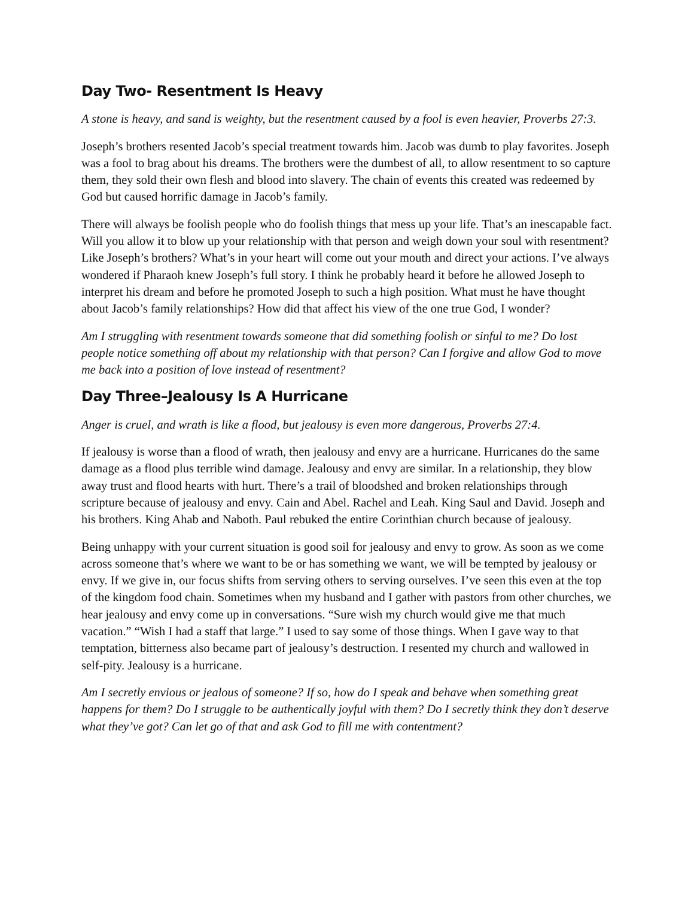Day Two- Resentment Is Heavy
A stone is heavy, and sand is weighty, but the resentment caused by a fool is even heavier, Proverbs 27:3.
Joseph’s brothers resented Jacob’s special treatment towards him. Jacob was dumb to play favorites. Joseph was a fool to brag about his dreams. The brothers were the dumbest of all, to allow resentment to so capture them, they sold their own flesh and blood into slavery. The chain of events this created was redeemed by God but caused horrific damage in Jacob’s family.
There will always be foolish people who do foolish things that mess up your life. That’s an inescapable fact. Will you allow it to blow up your relationship with that person and weigh down your soul with resentment? Like Joseph’s brothers? What’s in your heart will come out your mouth and direct your actions. I’ve always wondered if Pharaoh knew Joseph’s full story. I think he probably heard it before he allowed Joseph to interpret his dream and before he promoted Joseph to such a high position. What must he have thought about Jacob’s family relationships? How did that affect his view of the one true God, I wonder?
Am I struggling with resentment towards someone that did something foolish or sinful to me? Do lost people notice something off about my relationship with that person? Can I forgive and allow God to move me back into a position of love instead of resentment?
Day Three–Jealousy Is A Hurricane
Anger is cruel, and wrath is like a flood, but jealousy is even more dangerous, Proverbs 27:4.
If jealousy is worse than a flood of wrath, then jealousy and envy are a hurricane. Hurricanes do the same damage as a flood plus terrible wind damage. Jealousy and envy are similar. In a relationship, they blow away trust and flood hearts with hurt. There’s a trail of bloodshed and broken relationships through scripture because of jealousy and envy. Cain and Abel. Rachel and Leah. King Saul and David. Joseph and his brothers. King Ahab and Naboth. Paul rebuked the entire Corinthian church because of jealousy.
Being unhappy with your current situation is good soil for jealousy and envy to grow. As soon as we come across someone that’s where we want to be or has something we want, we will be tempted by jealousy or envy. If we give in, our focus shifts from serving others to serving ourselves. I’ve seen this even at the top of the kingdom food chain. Sometimes when my husband and I gather with pastors from other churches, we hear jealousy and envy come up in conversations. “Sure wish my church would give me that much vacation.” “Wish I had a staff that large.” I used to say some of those things. When I gave way to that temptation, bitterness also became part of jealousy’s destruction. I resented my church and wallowed in self-pity. Jealousy is a hurricane.
Am I secretly envious or jealous of someone? If so, how do I speak and behave when something great happens for them? Do I struggle to be authentically joyful with them? Do I secretly think they don’t deserve what they’ve got? Can let go of that and ask God to fill me with contentment?